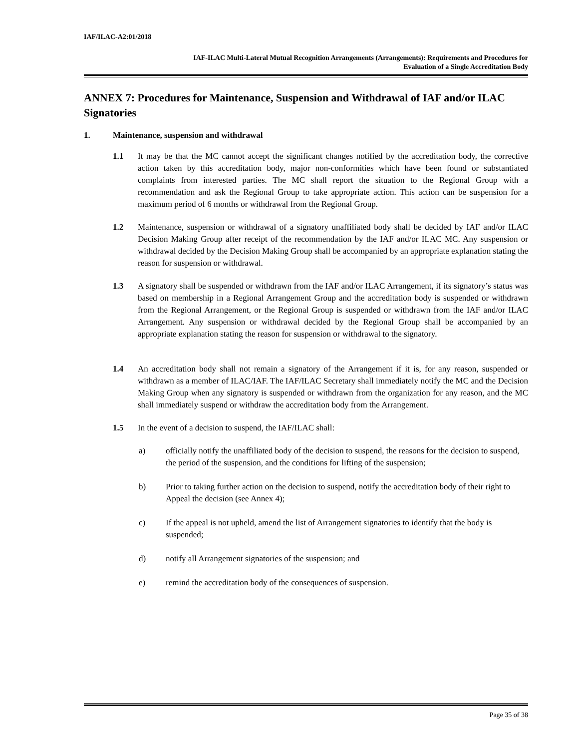IAF/ILAC-A2:01/2018
IAF-ILAC Multi-Lateral Mutual Recognition Arrangements (Arrangements): Requirements and Procedures for
Evaluation of a Single Accreditation Body
ANNEX 7: Procedures for Maintenance, Suspension and Withdrawal of IAF and/or ILAC Signatories
1. Maintenance, suspension and withdrawal
1.1 It may be that the MC cannot accept the significant changes notified by the accreditation body, the corrective action taken by this accreditation body, major non-conformities which have been found or substantiated complaints from interested parties. The MC shall report the situation to the Regional Group with a recommendation and ask the Regional Group to take appropriate action. This action can be suspension for a maximum period of 6 months or withdrawal from the Regional Group.
1.2 Maintenance, suspension or withdrawal of a signatory unaffiliated body shall be decided by IAF and/or ILAC Decision Making Group after receipt of the recommendation by the IAF and/or ILAC MC. Any suspension or withdrawal decided by the Decision Making Group shall be accompanied by an appropriate explanation stating the reason for suspension or withdrawal.
1.3 A signatory shall be suspended or withdrawn from the IAF and/or ILAC Arrangement, if its signatory’s status was based on membership in a Regional Arrangement Group and the accreditation body is suspended or withdrawn from the Regional Arrangement, or the Regional Group is suspended or withdrawn from the IAF and/or ILAC Arrangement. Any suspension or withdrawal decided by the Regional Group shall be accompanied by an appropriate explanation stating the reason for suspension or withdrawal to the signatory.
1.4 An accreditation body shall not remain a signatory of the Arrangement if it is, for any reason, suspended or withdrawn as a member of ILAC/IAF. The IAF/ILAC Secretary shall immediately notify the MC and the Decision Making Group when any signatory is suspended or withdrawn from the organization for any reason, and the MC shall immediately suspend or withdraw the accreditation body from the Arrangement.
1.5 In the event of a decision to suspend, the IAF/ILAC shall:
a) officially notify the unaffiliated body of the decision to suspend, the reasons for the decision to suspend, the period of the suspension, and the conditions for lifting of the suspension;
b) Prior to taking further action on the decision to suspend, notify the accreditation body of their right to Appeal the decision (see Annex 4);
c) If the appeal is not upheld, amend the list of Arrangement signatories to identify that the body is suspended;
d) notify all Arrangement signatories of the suspension; and
e) remind the accreditation body of the consequences of suspension.
Page 35 of 38